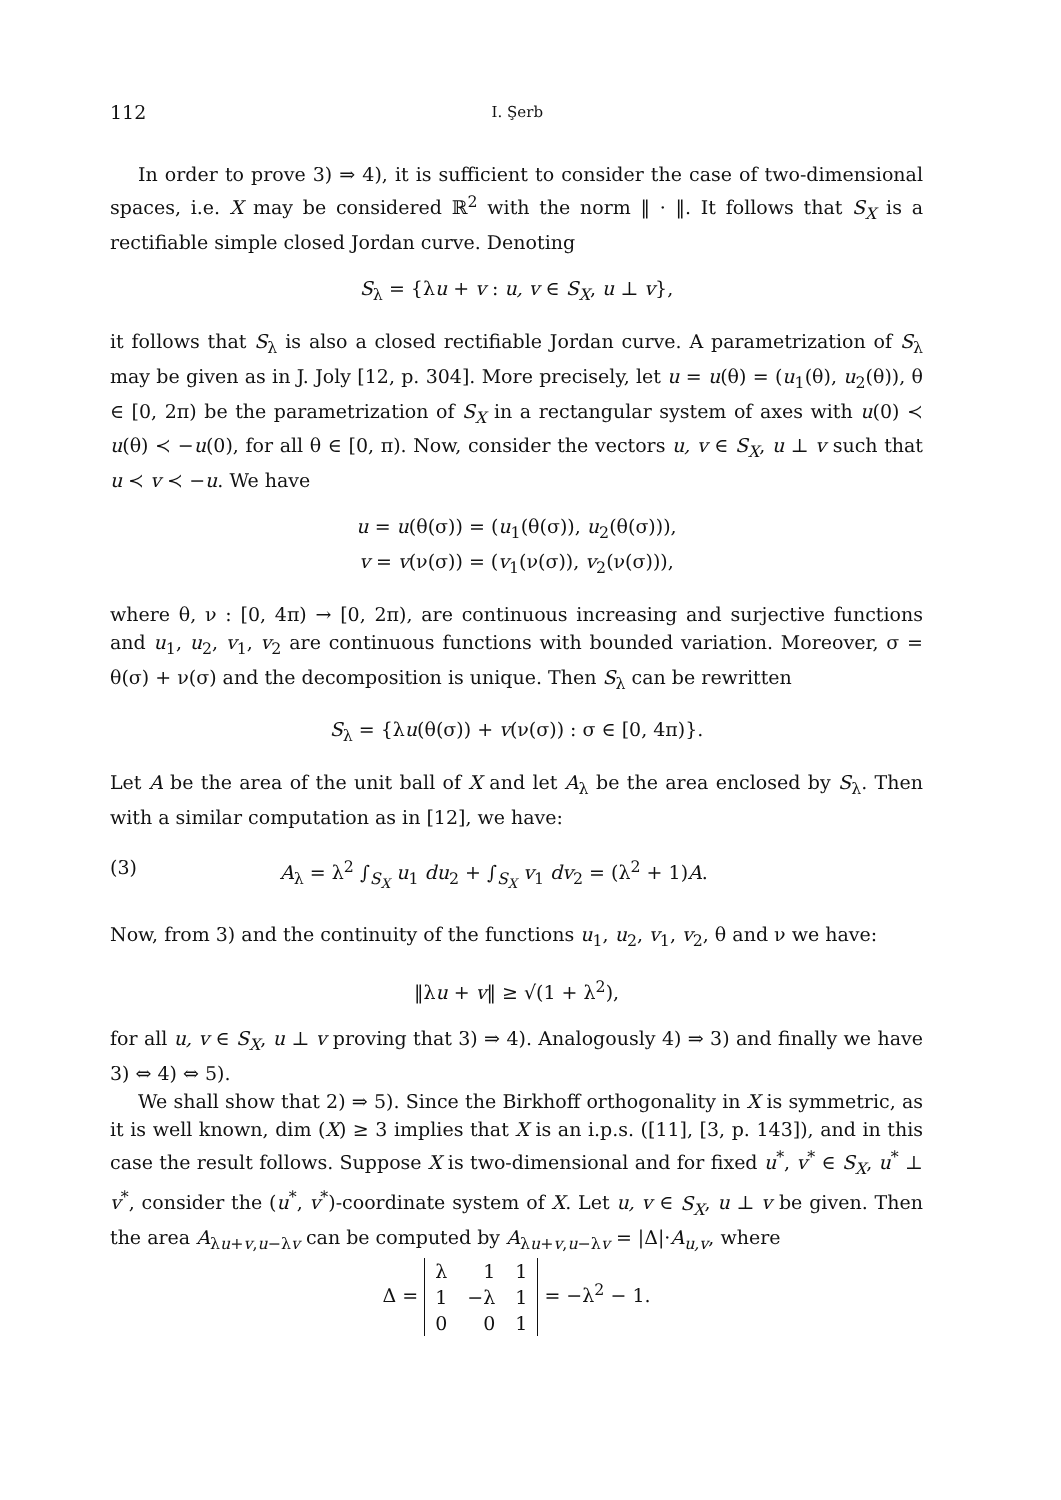112 I. Şerb
In order to prove 3) ⇒ 4), it is sufficient to consider the case of two-dimensional spaces, i.e. X may be considered ℝ<sup>2</sup> with the norm ‖ · ‖. It follows that S<sub>X</sub> is a rectifiable simple closed Jordan curve. Denoting
S<sub>λ</sub> = {λu + v : u, v ∈ S<sub>X</sub>, u ⊥ v},
it follows that S<sub>λ</sub> is also a closed rectifiable Jordan curve. A parametrization of S<sub>λ</sub> may be given as in J. Joly [12, p. 304]. More precisely, let u = u(θ) = (u<sub>1</sub>(θ), u<sub>2</sub>(θ)), θ ∈ [0, 2π) be the parametrization of S<sub>X</sub> in a rectangular system of axes with u(0) ≺ u(θ) ≺ −u(0), for all θ ∈ [0, π). Now, consider the vectors u, v ∈ S<sub>X</sub>, u ⊥ v such that u ≺ v ≺ −u. We have
u = u(θ(σ)) = (u<sub>1</sub>(θ(σ)), u<sub>2</sub>(θ(σ))),
v = v(ν(σ)) = (v<sub>1</sub>(ν(σ)), v<sub>2</sub>(ν(σ))),
where θ, ν : [0, 4π) → [0, 2π), are continuous increasing and surjective functions and u<sub>1</sub>, u<sub>2</sub>, v<sub>1</sub>, v<sub>2</sub> are continuous functions with bounded variation. Moreover, σ = θ(σ) + ν(σ) and the decomposition is unique. Then S<sub>λ</sub> can be rewritten
S<sub>λ</sub> = {λu(θ(σ)) + v(ν(σ)) : σ ∈ [0, 4π)}.
Let A be the area of the unit ball of X and let A<sub>λ</sub> be the area enclosed by S<sub>λ</sub>. Then with a similar computation as in [12], we have:
(3) A<sub>λ</sub> = λ<sup>2</sup> ∫<sub>S<sub>X</sub></sub> u<sub>1</sub> du<sub>2</sub> + ∫<sub>S<sub>X</sub></sub> v<sub>1</sub> dv<sub>2</sub> = (λ<sup>2</sup> + 1)A.
Now, from 3) and the continuity of the functions u<sub>1</sub>, u<sub>2</sub>, v<sub>1</sub>, v<sub>2</sub>, θ and ν we have:
‖λu + v‖ ≥ √(1 + λ<sup>2</sup>),
for all u, v ∈ S<sub>X</sub>, u ⊥ v proving that 3) ⇒ 4). Analogously 4) ⇒ 3) and finally we have 3) ⇔ 4) ⇔ 5).
We shall show that 2) ⇒ 5). Since the Birkhoff orthogonality in X is symmetric, as it is well known, dim (X) ≥ 3 implies that X is an i.p.s. ([11], [3, p. 143]), and in this case the result follows. Suppose X is two-dimensional and for fixed u<sup>*</sup>, v<sup>*</sup> ∈ S<sub>X</sub>, u<sup>*</sup> ⊥ v<sup>*</sup>, consider the (u<sup>*</sup>, v<sup>*</sup>)-coordinate system of X. Let u, v ∈ S<sub>X</sub>, u ⊥ v be given. Then the area A<sub>λu+v,u−λv</sub> can be computed by A<sub>λu+v,u−λv</sub> = |Δ|·A<sub>u,v</sub>, where
Δ =
| λ | 1 | 1 |
| 1 | −λ | 1 |
| 0 | 0 | 1 |
= −λ<sup>2</sup> − 1.